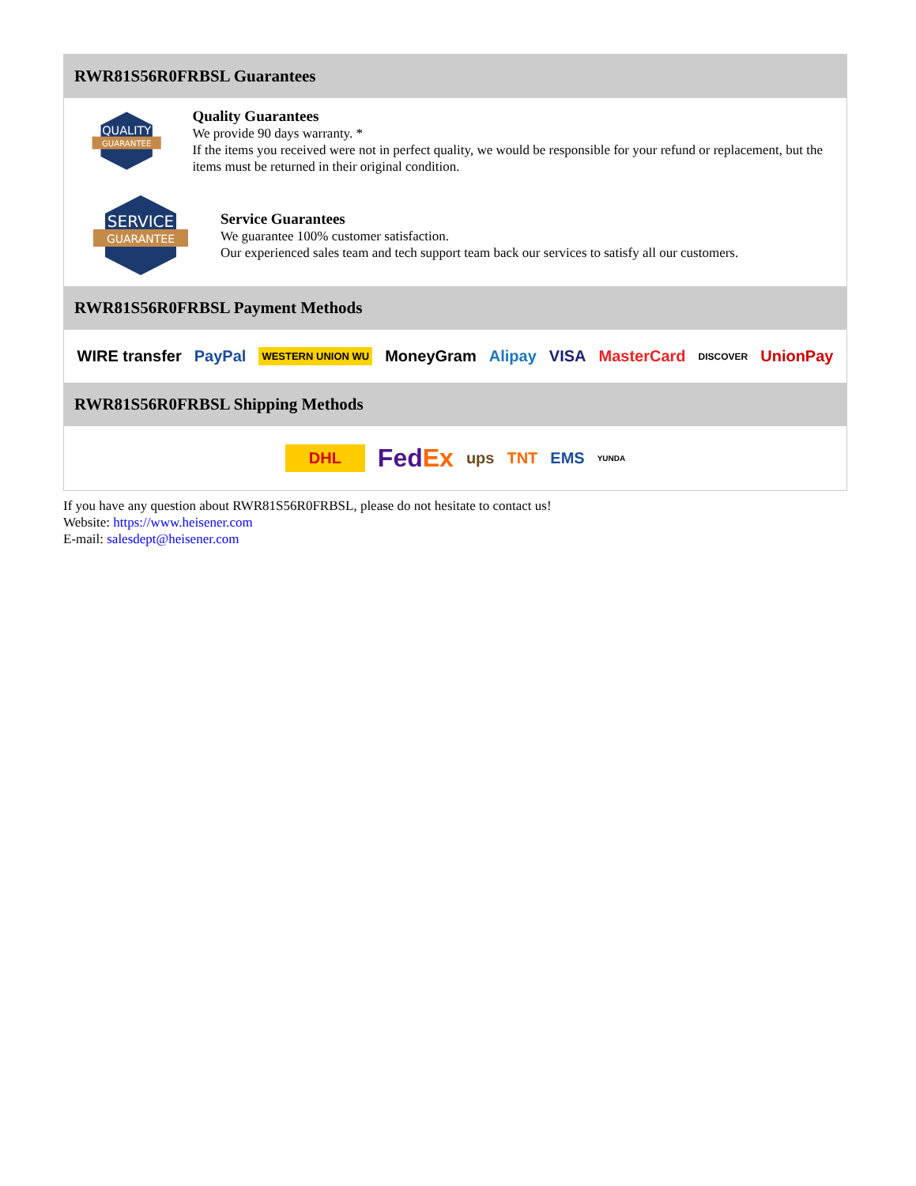RWR81S56R0FRBSL Guarantees
QUALITY
GUARANTEE
Quality Guarantees
We provide 90 days warranty. *
If the items you received were not in perfect quality, we would be responsible for your refund or replacement, but the items must be returned in their original condition.
SERVICE
GUARANTEE
Service Guarantees
We guarantee 100% customer satisfaction.
Our experienced sales team and tech support team back our services to satisfy all our customers.
RWR81S56R0FRBSL Payment Methods
WIRE transfer PayPal WESTERN UNION WU MoneyGram Alipay VISA MasterCard DISCOVER UnionPay
RWR81S56R0FRBSL Shipping Methods
DHL FedEx ups TNT EMS YUNDA
If you have any question about RWR81S56R0FRBSL, please do not hesitate to contact us!
Website: https://www.heisener.com
E-mail: salesdept@heisener.com